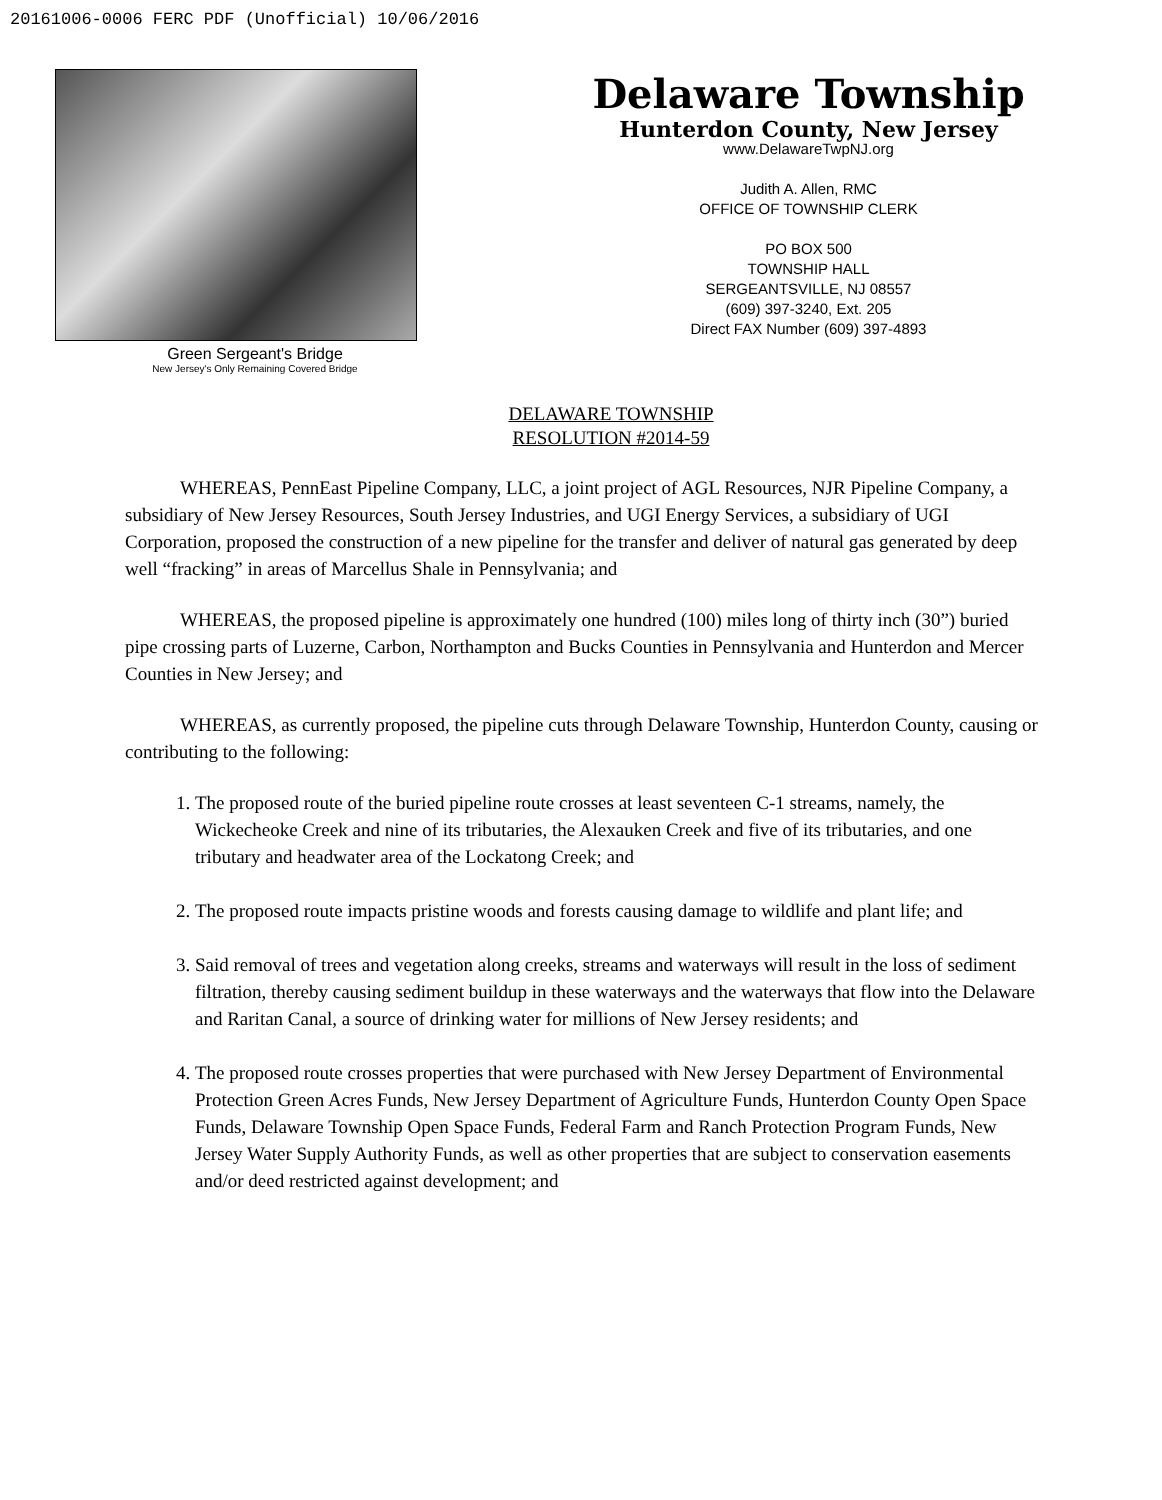20161006-0006 FERC PDF (Unofficial) 10/06/2016
Green Sergeant's Bridge
New Jersey's Only Remaining Covered Bridge
Delaware Township
Hunterdon County, New Jersey
www.DelawareTwpNJ.org
Judith A. Allen, RMC
OFFICE OF TOWNSHIP CLERK
PO BOX 500
TOWNSHIP HALL
SERGEANTSVILLE, NJ 08557
(609) 397-3240, Ext. 205
Direct FAX Number (609) 397-4893
DELAWARE TOWNSHIP
RESOLUTION #2014-59
WHEREAS, PennEast Pipeline Company, LLC, a joint project of AGL Resources, NJR Pipeline Company, a subsidiary of New Jersey Resources, South Jersey Industries, and UGI Energy Services, a subsidiary of UGI Corporation, proposed the construction of a new pipeline for the transfer and deliver of natural gas generated by deep well “fracking” in areas of Marcellus Shale in Pennsylvania; and
WHEREAS, the proposed pipeline is approximately one hundred (100) miles long of thirty inch (30”) buried pipe crossing parts of Luzerne, Carbon, Northampton and Bucks Counties in Pennsylvania and Hunterdon and Mercer Counties in New Jersey; and
WHEREAS, as currently proposed, the pipeline cuts through Delaware Township, Hunterdon County, causing or contributing to the following:
1. The proposed route of the buried pipeline route crosses at least seventeen C-1 streams, namely, the Wickecheoke Creek and nine of its tributaries, the Alexauken Creek and five of its tributaries, and one tributary and headwater area of the Lockatong Creek; and
2. The proposed route impacts pristine woods and forests causing damage to wildlife and plant life; and
3. Said removal of trees and vegetation along creeks, streams and waterways will result in the loss of sediment filtration, thereby causing sediment buildup in these waterways and the waterways that flow into the Delaware and Raritan Canal, a source of drinking water for millions of New Jersey residents; and
4. The proposed route crosses properties that were purchased with New Jersey Department of Environmental Protection Green Acres Funds, New Jersey Department of Agriculture Funds, Hunterdon County Open Space Funds, Delaware Township Open Space Funds, Federal Farm and Ranch Protection Program Funds, New Jersey Water Supply Authority Funds, as well as other properties that are subject to conservation easements and/or deed restricted against development; and